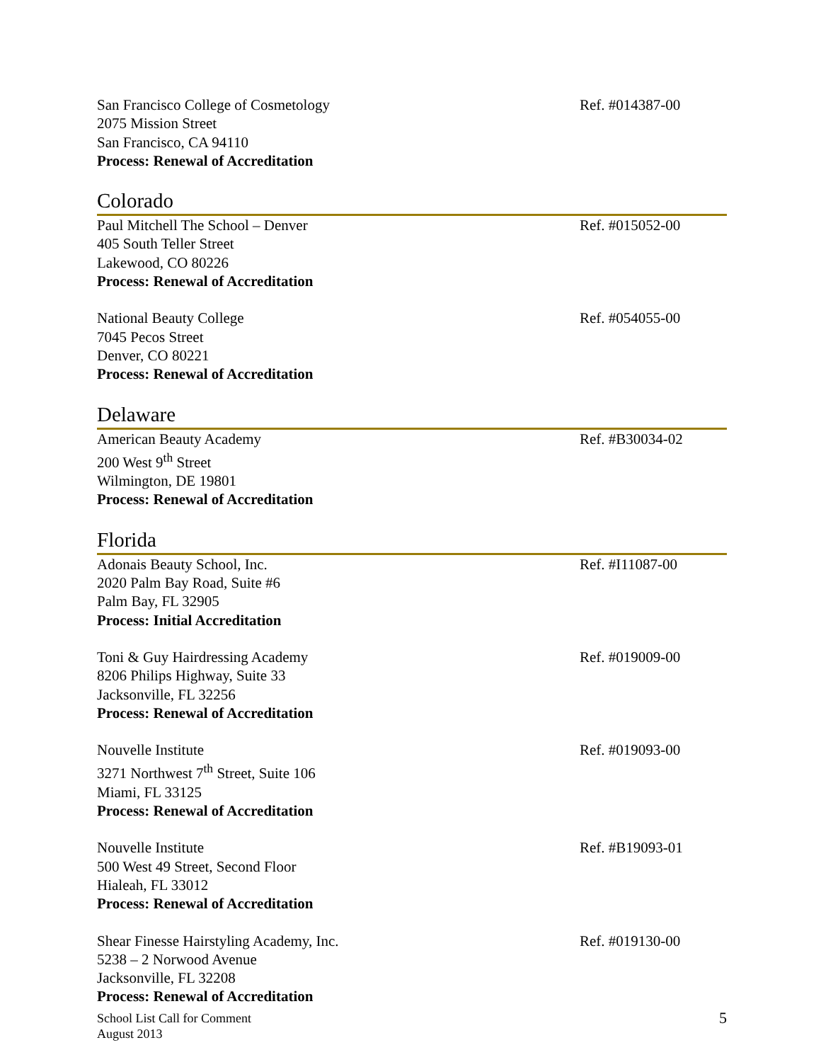San Francisco College of Cosmetology
2075 Mission Street
San Francisco, CA 94110
Process: Renewal of Accreditation
Ref. #014387-00
Colorado
Paul Mitchell The School – Denver
405 South Teller Street
Lakewood, CO 80226
Process: Renewal of Accreditation
Ref. #015052-00
National Beauty College
7045 Pecos Street
Denver, CO 80221
Process: Renewal of Accreditation
Ref. #054055-00
Delaware
American Beauty Academy
200 West 9<sup>th</sup> Street
Wilmington, DE 19801
Process: Renewal of Accreditation
Ref. #B30034-02
Florida
Adonais Beauty School, Inc.
2020 Palm Bay Road, Suite #6
Palm Bay, FL 32905
Process: Initial Accreditation
Ref. #I11087-00
Toni & Guy Hairdressing Academy
8206 Philips Highway, Suite 33
Jacksonville, FL 32256
Process: Renewal of Accreditation
Ref. #019009-00
Nouvelle Institute
3271 Northwest 7<sup>th</sup> Street, Suite 106
Miami, FL 33125
Process: Renewal of Accreditation
Ref. #019093-00
Nouvelle Institute
500 West 49 Street, Second Floor
Hialeah, FL 33012
Process: Renewal of Accreditation
Ref. #B19093-01
Shear Finesse Hairstyling Academy, Inc.
5238 – 2 Norwood Avenue
Jacksonville, FL 32208
Process: Renewal of Accreditation
Ref. #019130-00
School List Call for Comment
August 2013
5